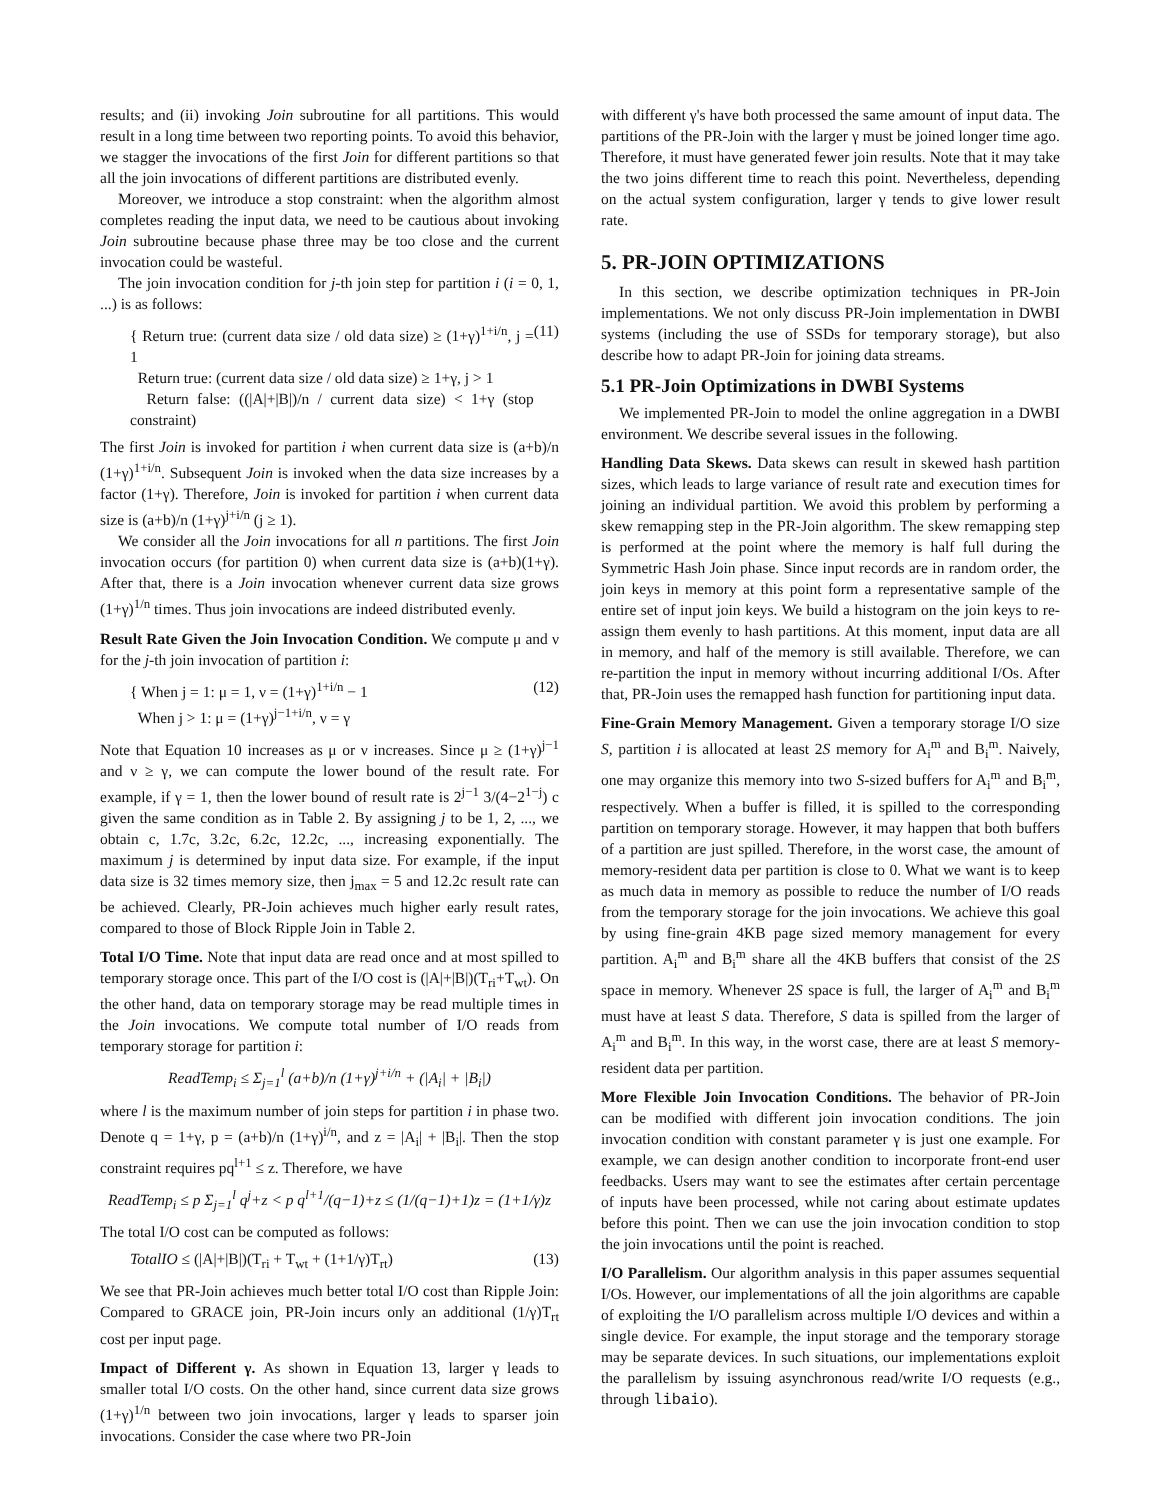results; and (ii) invoking Join subroutine for all partitions. This would result in a long time between two reporting points. To avoid this behavior, we stagger the invocations of the first Join for different partitions so that all the join invocations of different partitions are distributed evenly.
Moreover, we introduce a stop constraint: when the algorithm almost completes reading the input data, we need to be cautious about invoking Join subroutine because phase three may be too close and the current invocation could be wasteful.
The join invocation condition for j-th join step for partition i (i = 0, 1, ...) is as follows:
{ Return true: (current data size / old data size) ≥ (1+γ)<sup>1+i/n</sup>, j = 1
Return true: (current data size / old data size) ≥ 1+γ, j > 1
Return false: ((|A|+|B|)/n / current data size) < 1+γ (stop constraint)
(11)
The first Join is invoked for partition i when current data size is (a+b)/n (1+γ)<sup>1+i/n</sup>. Subsequent Join is invoked when the data size increases by a factor (1+γ). Therefore, Join is invoked for partition i when current data size is (a+b)/n (1+γ)<sup>j+i/n</sup> (j ≥ 1).
We consider all the Join invocations for all n partitions. The first Join invocation occurs (for partition 0) when current data size is (a+b)(1+γ). After that, there is a Join invocation whenever current data size grows (1+γ)<sup>1/n</sup> times. Thus join invocations are indeed distributed evenly.
Result Rate Given the Join Invocation Condition. We compute μ and ν for the j-th join invocation of partition i:
{ When j = 1: μ = 1, ν = (1+γ)<sup>1+i/n</sup> − 1
When j > 1: μ = (1+γ)<sup>j−1+i/n</sup>, ν = γ
(12)
Note that Equation 10 increases as μ or ν increases. Since μ ≥ (1+γ)<sup>j−1</sup> and ν ≥ γ, we can compute the lower bound of the result rate. For example, if γ = 1, then the lower bound of result rate is 2<sup>j−1</sup> 3/(4−2<sup>1−j</sup>) c given the same condition as in Table 2. By assigning j to be 1, 2, ..., we obtain c, 1.7c, 3.2c, 6.2c, 12.2c, ..., increasing exponentially. The maximum j is determined by input data size. For example, if the input data size is 32 times memory size, then j<sub>max</sub> = 5 and 12.2c result rate can be achieved. Clearly, PR-Join achieves much higher early result rates, compared to those of Block Ripple Join in Table 2.
Total I/O Time. Note that input data are read once and at most spilled to temporary storage once. This part of the I/O cost is (|A|+|B|)(T<sub>ri</sub>+T<sub>wt</sub>). On the other hand, data on temporary storage may be read multiple times in the Join invocations. We compute total number of I/O reads from temporary storage for partition i:
ReadTemp<sub>i</sub> ≤ Σ<sub>j=1</sub><sup>l</sup> (a+b)/n (1+γ)<sup>j+i/n</sup> + (|A<sub>i</sub>| + |B<sub>i</sub>|)
where l is the maximum number of join steps for partition i in phase two. Denote q = 1+γ, p = (a+b)/n (1+γ)<sup>i/n</sup>, and z = |A<sub>i</sub>| + |B<sub>i</sub>|. Then the stop constraint requires pq<sup>l+1</sup> ≤ z. Therefore, we have
ReadTemp<sub>i</sub> ≤ p Σ<sub>j=1</sub><sup>l</sup> q<sup>j</sup>+z < p q<sup>l+1</sup>/(q−1)+z ≤ (1/(q−1)+1)z = (1+1/γ)z
The total I/O cost can be computed as follows:
TotalIO ≤ (|A|+|B|)(T<sub>ri</sub> + T<sub>wt</sub> + (1+1/γ)T<sub>rt</sub>)
(13)
We see that PR-Join achieves much better total I/O cost than Ripple Join: Compared to GRACE join, PR-Join incurs only an additional (1/γ)T<sub>rt</sub> cost per input page.
Impact of Different γ. As shown in Equation 13, larger γ leads to smaller total I/O costs. On the other hand, since current data size grows (1+γ)<sup>1/n</sup> between two join invocations, larger γ leads to sparser join invocations. Consider the case where two PR-Join
with different γ's have both processed the same amount of input data. The partitions of the PR-Join with the larger γ must be joined longer time ago. Therefore, it must have generated fewer join results. Note that it may take the two joins different time to reach this point. Nevertheless, depending on the actual system configuration, larger γ tends to give lower result rate.
5. PR-JOIN OPTIMIZATIONS
In this section, we describe optimization techniques in PR-Join implementations. We not only discuss PR-Join implementation in DWBI systems (including the use of SSDs for temporary storage), but also describe how to adapt PR-Join for joining data streams.
5.1 PR-Join Optimizations in DWBI Systems
We implemented PR-Join to model the online aggregation in a DWBI environment. We describe several issues in the following.
Handling Data Skews. Data skews can result in skewed hash partition sizes, which leads to large variance of result rate and execution times for joining an individual partition. We avoid this problem by performing a skew remapping step in the PR-Join algorithm. The skew remapping step is performed at the point where the memory is half full during the Symmetric Hash Join phase. Since input records are in random order, the join keys in memory at this point form a representative sample of the entire set of input join keys. We build a histogram on the join keys to re-assign them evenly to hash partitions. At this moment, input data are all in memory, and half of the memory is still available. Therefore, we can re-partition the input in memory without incurring additional I/Os. After that, PR-Join uses the remapped hash function for partitioning input data.
Fine-Grain Memory Management. Given a temporary storage I/O size S, partition i is allocated at least 2S memory for A<sub>i</sub><sup>m</sup> and B<sub>i</sub><sup>m</sup>. Naively, one may organize this memory into two S-sized buffers for A<sub>i</sub><sup>m</sup> and B<sub>i</sub><sup>m</sup>, respectively. When a buffer is filled, it is spilled to the corresponding partition on temporary storage. However, it may happen that both buffers of a partition are just spilled. Therefore, in the worst case, the amount of memory-resident data per partition is close to 0. What we want is to keep as much data in memory as possible to reduce the number of I/O reads from the temporary storage for the join invocations. We achieve this goal by using fine-grain 4KB page sized memory management for every partition. A<sub>i</sub><sup>m</sup> and B<sub>i</sub><sup>m</sup> share all the 4KB buffers that consist of the 2S space in memory. Whenever 2S space is full, the larger of A<sub>i</sub><sup>m</sup> and B<sub>i</sub><sup>m</sup> must have at least S data. Therefore, S data is spilled from the larger of A<sub>i</sub><sup>m</sup> and B<sub>i</sub><sup>m</sup>. In this way, in the worst case, there are at least S memory-resident data per partition.
More Flexible Join Invocation Conditions. The behavior of PR-Join can be modified with different join invocation conditions. The join invocation condition with constant parameter γ is just one example. For example, we can design another condition to incorporate front-end user feedbacks. Users may want to see the estimates after certain percentage of inputs have been processed, while not caring about estimate updates before this point. Then we can use the join invocation condition to stop the join invocations until the point is reached.
I/O Parallelism. Our algorithm analysis in this paper assumes sequential I/Os. However, our implementations of all the join algorithms are capable of exploiting the I/O parallelism across multiple I/O devices and within a single device. For example, the input storage and the temporary storage may be separate devices. In such situations, our implementations exploit the parallelism by issuing asynchronous read/write I/O requests (e.g., through libaio).